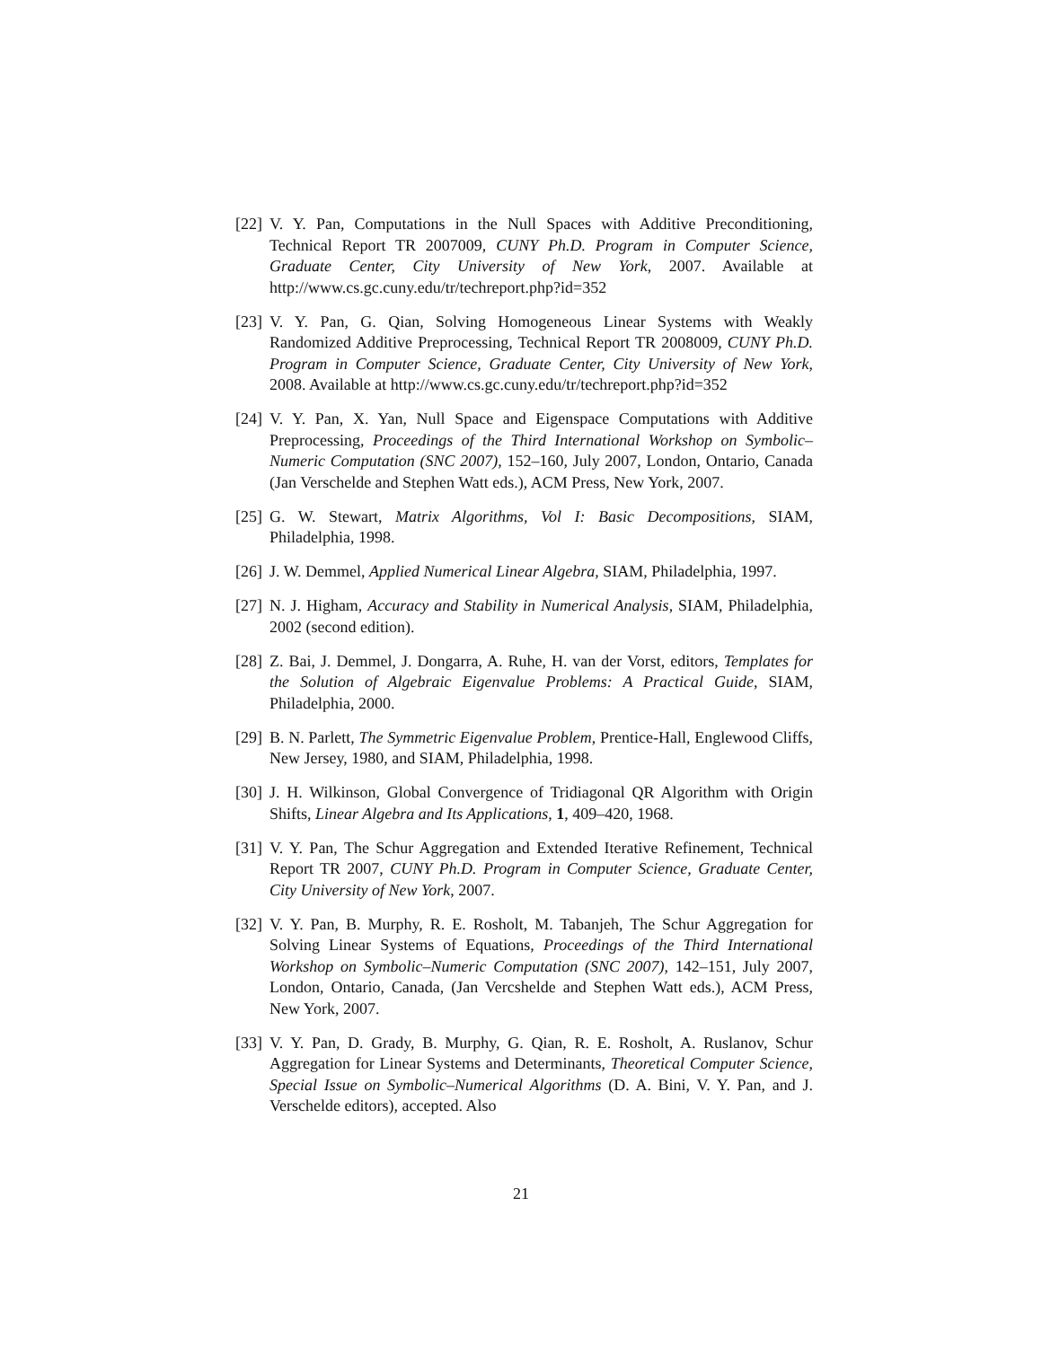[22] V. Y. Pan, Computations in the Null Spaces with Additive Preconditioning, Technical Report TR 2007009, CUNY Ph.D. Program in Computer Science, Graduate Center, City University of New York, 2007. Available at http://www.cs.gc.cuny.edu/tr/techreport.php?id=352
[23] V. Y. Pan, G. Qian, Solving Homogeneous Linear Systems with Weakly Randomized Additive Preprocessing, Technical Report TR 2008009, CUNY Ph.D. Program in Computer Science, Graduate Center, City University of New York, 2008. Available at http://www.cs.gc.cuny.edu/tr/techreport.php?id=352
[24] V. Y. Pan, X. Yan, Null Space and Eigenspace Computations with Additive Preprocessing, Proceedings of the Third International Workshop on Symbolic–Numeric Computation (SNC 2007), 152–160, July 2007, London, Ontario, Canada (Jan Verschelde and Stephen Watt eds.), ACM Press, New York, 2007.
[25] G. W. Stewart, Matrix Algorithms, Vol I: Basic Decompositions, SIAM, Philadelphia, 1998.
[26] J. W. Demmel, Applied Numerical Linear Algebra, SIAM, Philadelphia, 1997.
[27] N. J. Higham, Accuracy and Stability in Numerical Analysis, SIAM, Philadelphia, 2002 (second edition).
[28] Z. Bai, J. Demmel, J. Dongarra, A. Ruhe, H. van der Vorst, editors, Templates for the Solution of Algebraic Eigenvalue Problems: A Practical Guide, SIAM, Philadelphia, 2000.
[29] B. N. Parlett, The Symmetric Eigenvalue Problem, Prentice-Hall, Englewood Cliffs, New Jersey, 1980, and SIAM, Philadelphia, 1998.
[30] J. H. Wilkinson, Global Convergence of Tridiagonal QR Algorithm with Origin Shifts, Linear Algebra and Its Applications, 1, 409–420, 1968.
[31] V. Y. Pan, The Schur Aggregation and Extended Iterative Refinement, Technical Report TR 2007, CUNY Ph.D. Program in Computer Science, Graduate Center, City University of New York, 2007.
[32] V. Y. Pan, B. Murphy, R. E. Rosholt, M. Tabanjeh, The Schur Aggregation for Solving Linear Systems of Equations, Proceedings of the Third International Workshop on Symbolic–Numeric Computation (SNC 2007), 142–151, July 2007, London, Ontario, Canada, (Jan Vercshelde and Stephen Watt eds.), ACM Press, New York, 2007.
[33] V. Y. Pan, D. Grady, B. Murphy, G. Qian, R. E. Rosholt, A. Ruslanov, Schur Aggregation for Linear Systems and Determinants, Theoretical Computer Science, Special Issue on Symbolic–Numerical Algorithms (D. A. Bini, V. Y. Pan, and J. Verschelde editors), accepted. Also
21